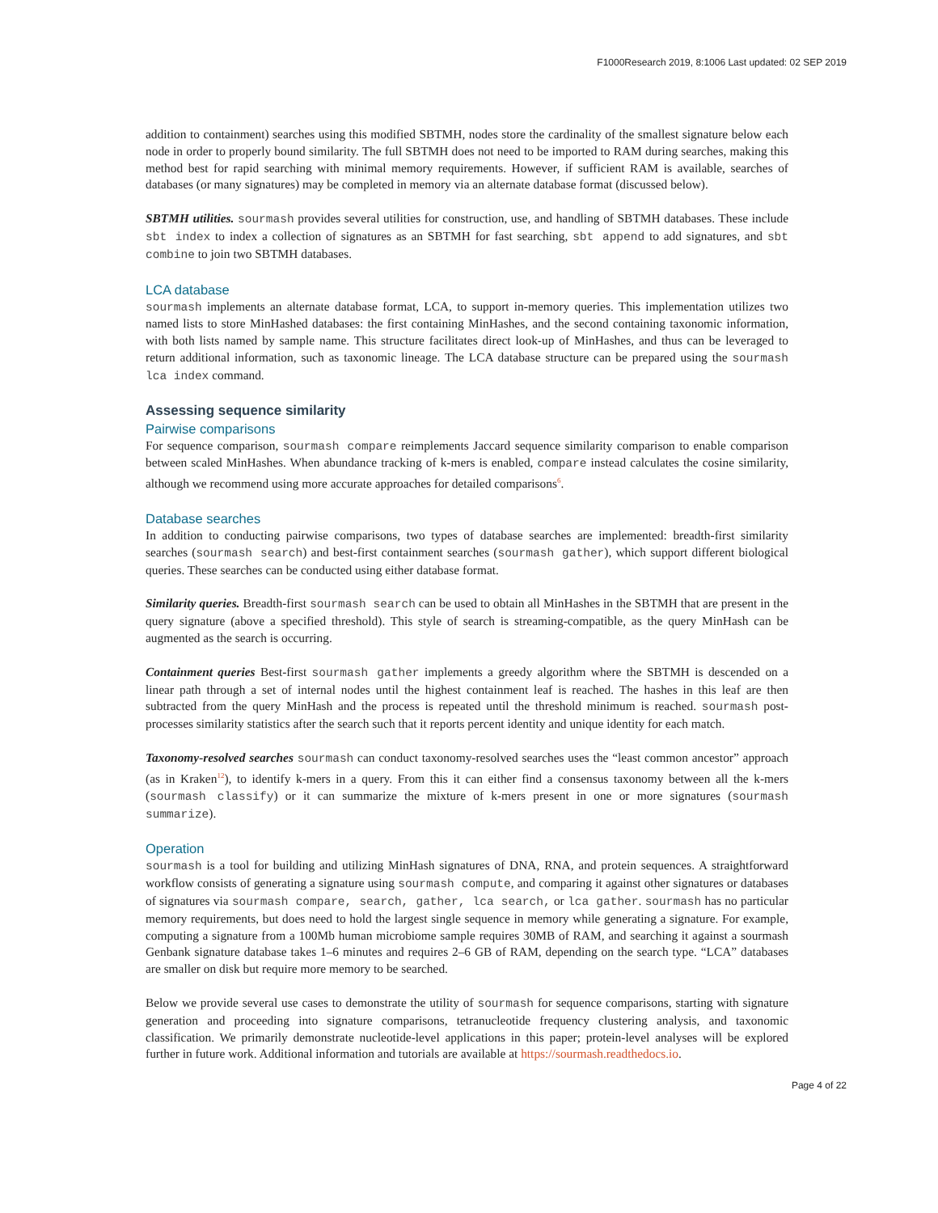F1000Research 2019, 8:1006 Last updated: 02 SEP 2019
addition to containment) searches using this modified SBTMH, nodes store the cardinality of the smallest signature below each node in order to properly bound similarity. The full SBTMH does not need to be imported to RAM during searches, making this method best for rapid searching with minimal memory requirements. However, if sufficient RAM is available, searches of databases (or many signatures) may be completed in memory via an alternate database format (discussed below).
SBTMH utilities. sourmash provides several utilities for construction, use, and handling of SBTMH databases. These include sbt index to index a collection of signatures as an SBTMH for fast searching, sbt append to add signatures, and sbt combine to join two SBTMH databases.
LCA database
sourmash implements an alternate database format, LCA, to support in-memory queries. This implementation utilizes two named lists to store MinHashed databases: the first containing MinHashes, and the second containing taxonomic information, with both lists named by sample name. This structure facilitates direct look-up of MinHashes, and thus can be leveraged to return additional information, such as taxonomic lineage. The LCA database structure can be prepared using the sourmash lca index command.
Assessing sequence similarity
Pairwise comparisons
For sequence comparison, sourmash compare reimplements Jaccard sequence similarity comparison to enable comparison between scaled MinHashes. When abundance tracking of k-mers is enabled, compare instead calculates the cosine similarity, although we recommend using more accurate approaches for detailed comparisons<sup>6</sup>.
Database searches
In addition to conducting pairwise comparisons, two types of database searches are implemented: breadth-first similarity searches (sourmash search) and best-first containment searches (sourmash gather), which support different biological queries. These searches can be conducted using either database format.
Similarity queries. Breadth-first sourmash search can be used to obtain all MinHashes in the SBTMH that are present in the query signature (above a specified threshold). This style of search is streaming-compatible, as the query MinHash can be augmented as the search is occurring.
Containment queries Best-first sourmash gather implements a greedy algorithm where the SBTMH is descended on a linear path through a set of internal nodes until the highest containment leaf is reached. The hashes in this leaf are then subtracted from the query MinHash and the process is repeated until the threshold minimum is reached. sourmash post-processes similarity statistics after the search such that it reports percent identity and unique identity for each match.
Taxonomy-resolved searches sourmash can conduct taxonomy-resolved searches uses the “least common ancestor” approach (as in Kraken<sup>12</sup>), to identify k-mers in a query. From this it can either find a consensus taxonomy between all the k-mers (sourmash classify) or it can summarize the mixture of k-mers present in one or more signatures (sourmash summarize).
Operation
sourmash is a tool for building and utilizing MinHash signatures of DNA, RNA, and protein sequences. A straightforward workflow consists of generating a signature using sourmash compute, and comparing it against other signatures or databases of signatures via sourmash compare, search, gather, lca search, or lca gather. sourmash has no particular memory requirements, but does need to hold the largest single sequence in memory while generating a signature. For example, computing a signature from a 100Mb human microbiome sample requires 30MB of RAM, and searching it against a sourmash Genbank signature database takes 1–6 minutes and requires 2–6 GB of RAM, depending on the search type. “LCA” databases are smaller on disk but require more memory to be searched.
Below we provide several use cases to demonstrate the utility of sourmash for sequence comparisons, starting with signature generation and proceeding into signature comparisons, tetranucleotide frequency clustering analysis, and taxonomic classification. We primarily demonstrate nucleotide-level applications in this paper; protein-level analyses will be explored further in future work. Additional information and tutorials are available at https://sourmash.readthedocs.io.
Page 4 of 22